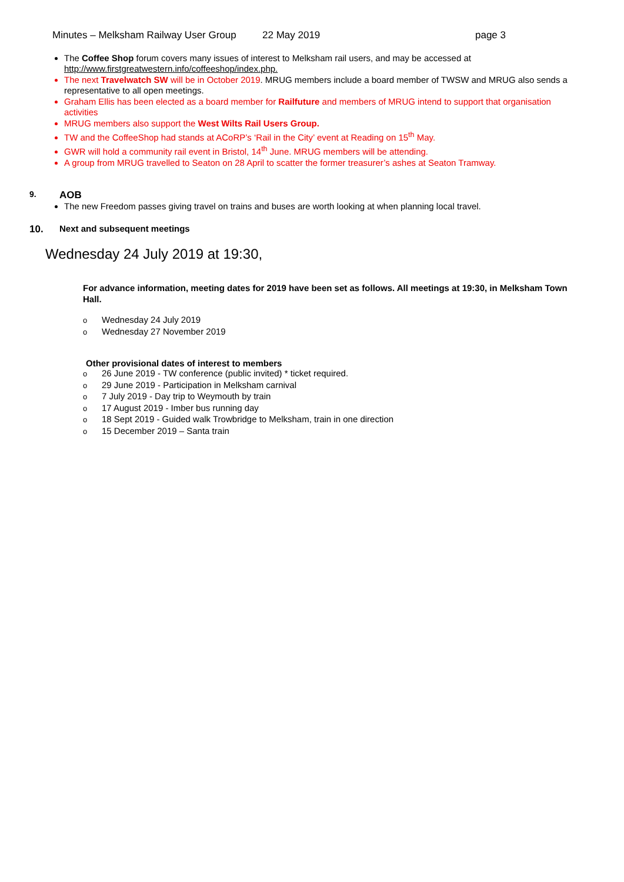Minutes – Melksham Railway User Group 22 May 2019 page 3
The Coffee Shop forum covers many issues of interest to Melksham rail users, and may be accessed at http://www.firstgreatwestern.info/coffeeshop/index.php.
The next Travelwatch SW will be in October 2019. MRUG members include a board member of TWSW and MRUG also sends a representative to all open meetings.
Graham Ellis has been elected as a board member for Railfuture and members of MRUG intend to support that organisation activities
MRUG members also support the West Wilts Rail Users Group.
TW and the CoffeeShop had stands at ACoRP’s ‘Rail in the City’ event at Reading on 15<sup>th</sup> May.
GWR will hold a community rail event in Bristol, 14<sup>th</sup> June. MRUG members will be attending.
A group from MRUG travelled to Seaton on 28 April to scatter the former treasurer’s ashes at Seaton Tramway.
9. AOB
The new Freedom passes giving travel on trains and buses are worth looking at when planning local travel.
10. Next and subsequent meetings
Wednesday 24 July 2019 at 19:30,
For advance information, meeting dates for 2019 have been set as follows. All meetings at 19:30, in Melksham Town Hall.
o Wednesday 24 July 2019
o Wednesday 27 November 2019
Other provisional dates of interest to members
o 26 June 2019 - TW conference (public invited) * ticket required.
o 29 June 2019 - Participation in Melksham carnival
o 7 July 2019 - Day trip to Weymouth by train
o 17 August 2019 - Imber bus running day
o 18 Sept 2019 - Guided walk Trowbridge to Melksham, train in one direction
o 15 December 2019 – Santa train